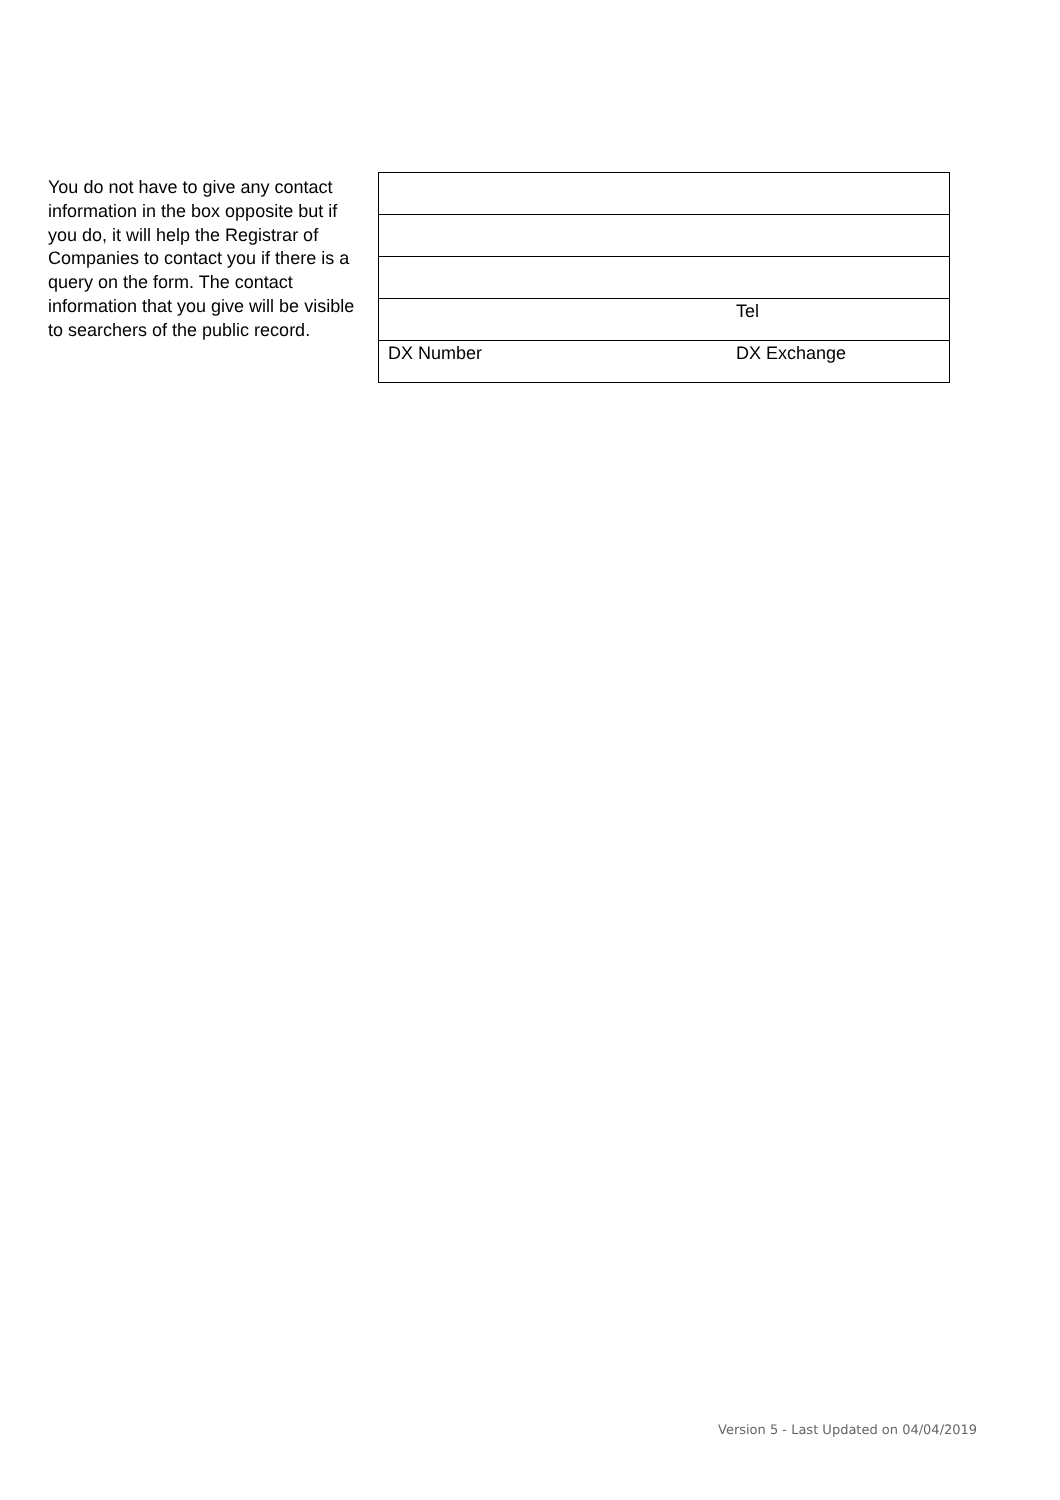You do not have to give any contact information in the box opposite but if you do, it will help the Registrar of Companies to contact you if there is a query on the form. The contact information that you give will be visible to searchers of the public record.
| | Tel |
| DX Number | DX Exchange |
Version 5 - Last Updated on 04/04/2019